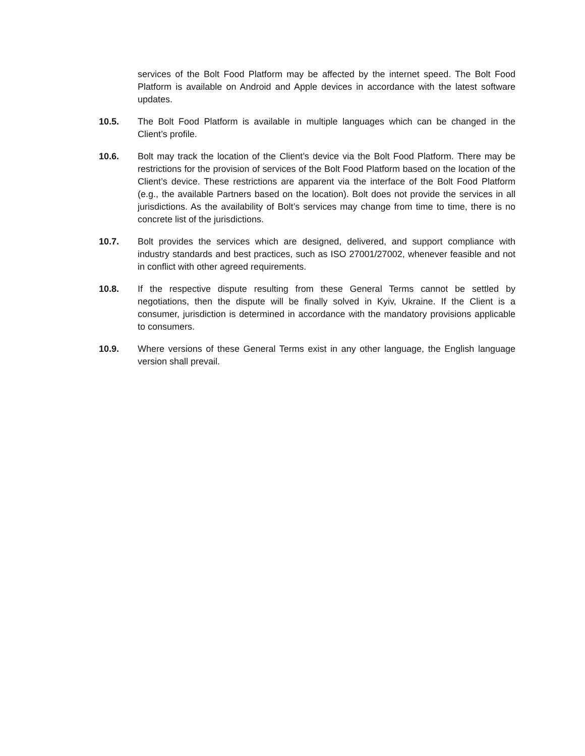services of the Bolt Food Platform may be affected by the internet speed. The Bolt Food Platform is available on Android and Apple devices in accordance with the latest software updates.
10.5. The Bolt Food Platform is available in multiple languages which can be changed in the Client’s profile.
10.6. Bolt may track the location of the Client’s device via the Bolt Food Platform. There may be restrictions for the provision of services of the Bolt Food Platform based on the location of the Client’s device. These restrictions are apparent via the interface of the Bolt Food Platform (e.g., the available Partners based on the location). Bolt does not provide the services in all jurisdictions. As the availability of Bolt’s services may change from time to time, there is no concrete list of the jurisdictions.
10.7. Bolt provides the services which are designed, delivered, and support compliance with industry standards and best practices, such as ISO 27001/27002, whenever feasible and not in conflict with other agreed requirements.
10.8. If the respective dispute resulting from these General Terms cannot be settled by negotiations, then the dispute will be finally solved in Kyiv, Ukraine. If the Client is a consumer, jurisdiction is determined in accordance with the mandatory provisions applicable to consumers.
10.9. Where versions of these General Terms exist in any other language, the English language version shall prevail.